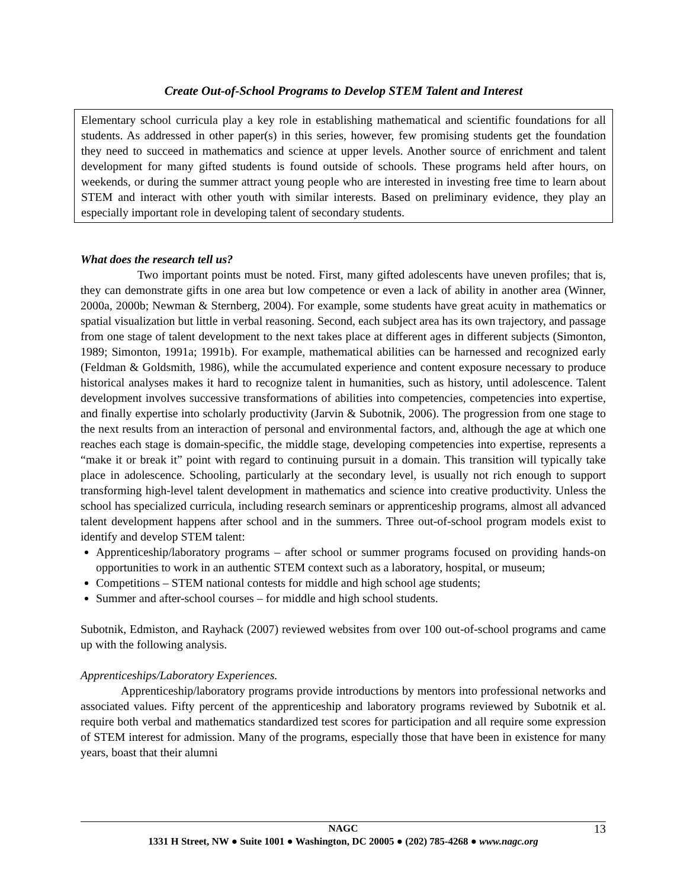Create Out-of-School Programs to Develop STEM Talent and Interest
Elementary school curricula play a key role in establishing mathematical and scientific foundations for all students. As addressed in other paper(s) in this series, however, few promising students get the foundation they need to succeed in mathematics and science at upper levels. Another source of enrichment and talent development for many gifted students is found outside of schools. These programs held after hours, on weekends, or during the summer attract young people who are interested in investing free time to learn about STEM and interact with other youth with similar interests. Based on preliminary evidence, they play an especially important role in developing talent of secondary students.
What does the research tell us?
Two important points must be noted. First, many gifted adolescents have uneven profiles; that is, they can demonstrate gifts in one area but low competence or even a lack of ability in another area (Winner, 2000a, 2000b; Newman & Sternberg, 2004). For example, some students have great acuity in mathematics or spatial visualization but little in verbal reasoning. Second, each subject area has its own trajectory, and passage from one stage of talent development to the next takes place at different ages in different subjects (Simonton, 1989; Simonton, 1991a; 1991b). For example, mathematical abilities can be harnessed and recognized early (Feldman & Goldsmith, 1986), while the accumulated experience and content exposure necessary to produce historical analyses makes it hard to recognize talent in humanities, such as history, until adolescence. Talent development involves successive transformations of abilities into competencies, competencies into expertise, and finally expertise into scholarly productivity (Jarvin & Subotnik, 2006). The progression from one stage to the next results from an interaction of personal and environmental factors, and, although the age at which one reaches each stage is domain-specific, the middle stage, developing competencies into expertise, represents a “make it or break it” point with regard to continuing pursuit in a domain. This transition will typically take place in adolescence. Schooling, particularly at the secondary level, is usually not rich enough to support transforming high-level talent development in mathematics and science into creative productivity. Unless the school has specialized curricula, including research seminars or apprenticeship programs, almost all advanced talent development happens after school and in the summers. Three out-of-school program models exist to identify and develop STEM talent:
Apprenticeship/laboratory programs – after school or summer programs focused on providing hands-on opportunities to work in an authentic STEM context such as a laboratory, hospital, or museum;
Competitions – STEM national contests for middle and high school age students;
Summer and after-school courses – for middle and high school students.
Subotnik, Edmiston, and Rayhack (2007) reviewed websites from over 100 out-of-school programs and came up with the following analysis.
Apprenticeships/Laboratory Experiences.
Apprenticeship/laboratory programs provide introductions by mentors into professional networks and associated values. Fifty percent of the apprenticeship and laboratory programs reviewed by Subotnik et al. require both verbal and mathematics standardized test scores for participation and all require some expression of STEM interest for admission. Many of the programs, especially those that have been in existence for many years, boast that their alumni
13 NAGC
1331 H Street, NW ● Suite 1001 ● Washington, DC 20005 ● (202) 785-4268 ● www.nagc.org